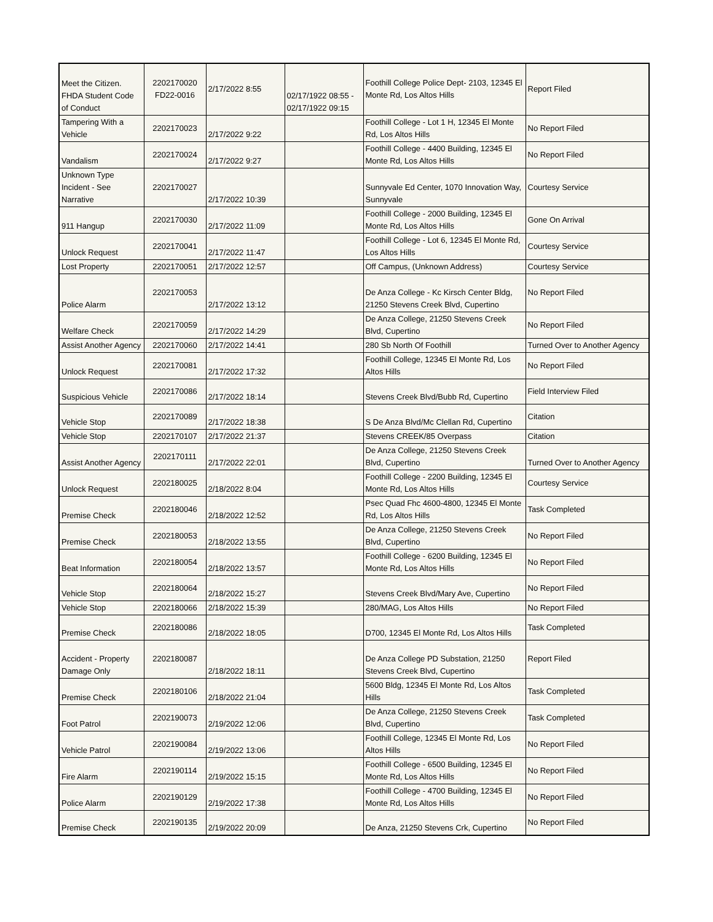| Meet the Citizen. FHDA Student Code of Conduct | 2202170020 FD22-0016 | 2/17/2022 8:55 | 02/17/1922 08:55 - 02/17/1922 09:15 | Foothill College Police Dept- 2103, 12345 El Monte Rd, Los Altos Hills | Report Filed |
| Tampering With a Vehicle | 2202170023 | 2/17/2022 9:22 | | Foothill College - Lot 1 H, 12345 El Monte Rd, Los Altos Hills | No Report Filed |
| Vandalism | 2202170024 | 2/17/2022 9:27 | | Foothill College - 4400 Building, 12345 El Monte Rd, Los Altos Hills | No Report Filed |
| Unknown Type Incident - See Narrative | 2202170027 | 2/17/2022 10:39 | | Sunnyvale Ed Center, 1070 Innovation Way, Sunnyvale | Courtesy Service |
| 911 Hangup | 2202170030 | 2/17/2022 11:09 | | Foothill College - 2000 Building, 12345 El Monte Rd, Los Altos Hills | Gone On Arrival |
| Unlock Request | 2202170041 | 2/17/2022 11:47 | | Foothill College - Lot 6, 12345 El Monte Rd, Los Altos Hills | Courtesy Service |
| Lost Property | 2202170051 | 2/17/2022 12:57 | | Off Campus, (Unknown Address) | Courtesy Service |
| Police Alarm | 2202170053 | 2/17/2022 13:12 | | De Anza College - Kc Kirsch Center Bldg, 21250 Stevens Creek Blvd, Cupertino | No Report Filed |
| Welfare Check | 2202170059 | 2/17/2022 14:29 | | De Anza College, 21250 Stevens Creek Blvd, Cupertino | No Report Filed |
| Assist Another Agency | 2202170060 | 2/17/2022 14:41 | | 280 Sb North Of Foothill | Turned Over to Another Agency |
| Unlock Request | 2202170081 | 2/17/2022 17:32 | | Foothill College, 12345 El Monte Rd, Los Altos Hills | No Report Filed |
| Suspicious Vehicle | 2202170086 | 2/17/2022 18:14 | | Stevens Creek Blvd/Bubb Rd, Cupertino | Field Interview Filed |
| Vehicle Stop | 2202170089 | 2/17/2022 18:38 | | S De Anza Blvd/Mc Clellan Rd, Cupertino | Citation |
| Vehicle Stop | 2202170107 | 2/17/2022 21:37 | | Stevens CREEK/85 Overpass | Citation |
| Assist Another Agency | 2202170111 | 2/17/2022 22:01 | | De Anza College, 21250 Stevens Creek Blvd, Cupertino | Turned Over to Another Agency |
| Unlock Request | 2202180025 | 2/18/2022 8:04 | | Foothill College - 2200 Building, 12345 El Monte Rd, Los Altos Hills | Courtesy Service |
| Premise Check | 2202180046 | 2/18/2022 12:52 | | Psec Quad Fhc 4600-4800, 12345 El Monte Rd, Los Altos Hills | Task Completed |
| Premise Check | 2202180053 | 2/18/2022 13:55 | | De Anza College, 21250 Stevens Creek Blvd, Cupertino | No Report Filed |
| Beat Information | 2202180054 | 2/18/2022 13:57 | | Foothill College - 6200 Building, 12345 El Monte Rd, Los Altos Hills | No Report Filed |
| Vehicle Stop | 2202180064 | 2/18/2022 15:27 | | Stevens Creek Blvd/Mary Ave, Cupertino | No Report Filed |
| Vehicle Stop | 2202180066 | 2/18/2022 15:39 | | 280/MAG, Los Altos Hills | No Report Filed |
| Premise Check | 2202180086 | 2/18/2022 18:05 | | D700, 12345 El Monte Rd, Los Altos Hills | Task Completed |
| Accident - Property Damage Only | 2202180087 | 2/18/2022 18:11 | | De Anza College PD Substation, 21250 Stevens Creek Blvd, Cupertino | Report Filed |
| Premise Check | 2202180106 | 2/18/2022 21:04 | | 5600 Bldg, 12345 El Monte Rd, Los Altos Hills | Task Completed |
| Foot Patrol | 2202190073 | 2/19/2022 12:06 | | De Anza College, 21250 Stevens Creek Blvd, Cupertino | Task Completed |
| Vehicle Patrol | 2202190084 | 2/19/2022 13:06 | | Foothill College, 12345 El Monte Rd, Los Altos Hills | No Report Filed |
| Fire Alarm | 2202190114 | 2/19/2022 15:15 | | Foothill College - 6500 Building, 12345 El Monte Rd, Los Altos Hills | No Report Filed |
| Police Alarm | 2202190129 | 2/19/2022 17:38 | | Foothill College - 4700 Building, 12345 El Monte Rd, Los Altos Hills | No Report Filed |
| Premise Check | 2202190135 | 2/19/2022 20:09 | | De Anza, 21250 Stevens Crk, Cupertino | No Report Filed |